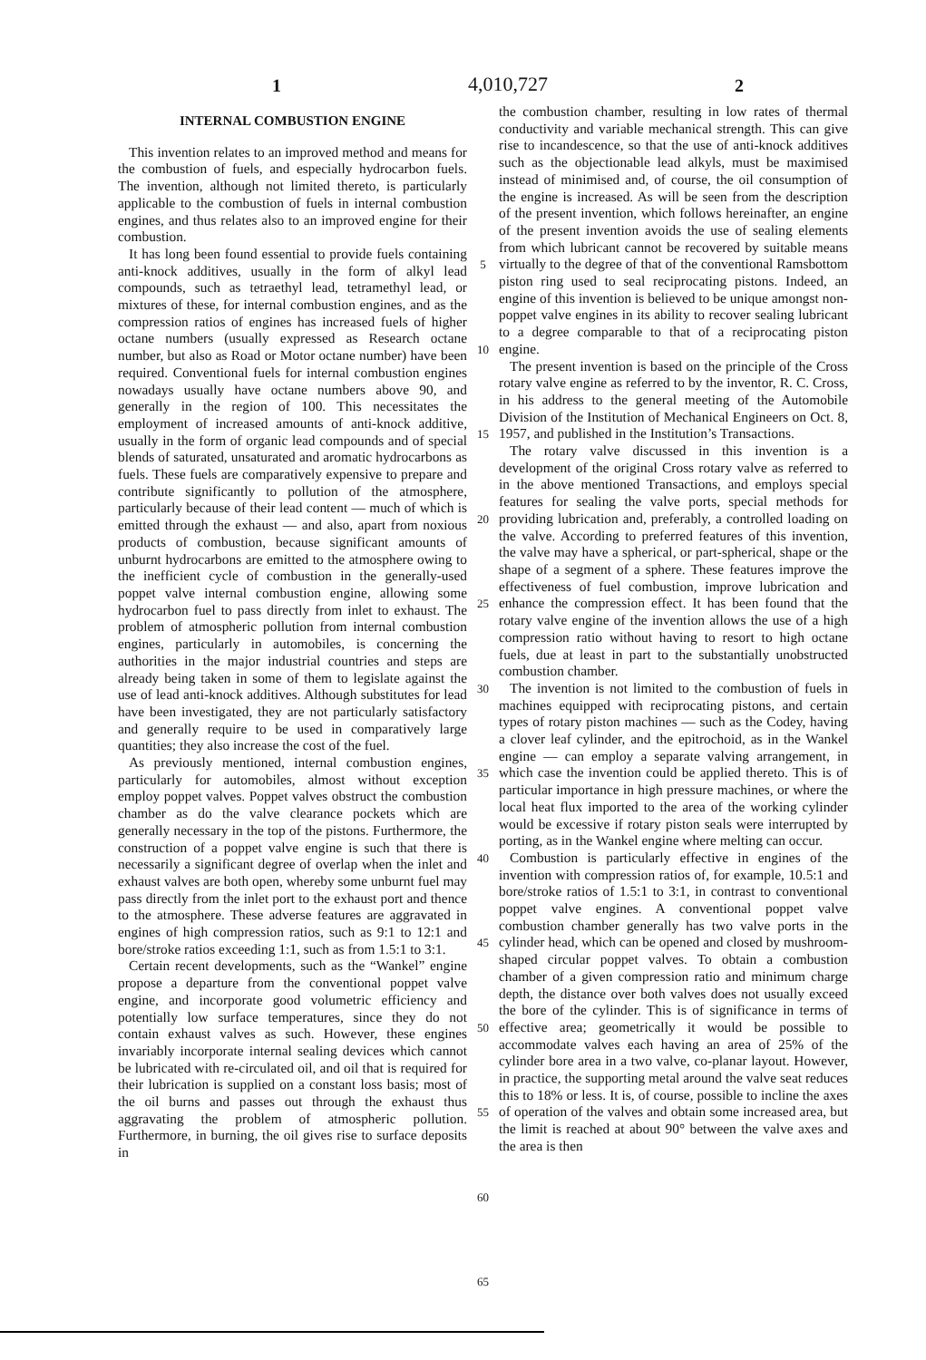1 4,010,727 2
INTERNAL COMBUSTION ENGINE
This invention relates to an improved method and means for the combustion of fuels, and especially hydrocarbon fuels. The invention, although not limited thereto, is particularly applicable to the combustion of fuels in internal combustion engines, and thus relates also to an improved engine for their combustion.
It has long been found essential to provide fuels containing anti-knock additives, usually in the form of alkyl lead compounds, such as tetraethyl lead, tetramethyl lead, or mixtures of these, for internal combustion engines, and as the compression ratios of engines has increased fuels of higher octane numbers (usually expressed as Research octane number, but also as Road or Motor octane number) have been required. Conventional fuels for internal combustion engines nowadays usually have octane numbers above 90, and generally in the region of 100. This necessitates the employment of increased amounts of anti-knock additive, usually in the form of organic lead compounds and of special blends of saturated, unsaturated and aromatic hydrocarbons as fuels. These fuels are comparatively expensive to prepare and contribute significantly to pollution of the atmosphere, particularly because of their lead content — much of which is emitted through the exhaust — and also, apart from noxious products of combustion, because significant amounts of unburnt hydrocarbons are emitted to the atmosphere owing to the inefficient cycle of combustion in the generally-used poppet valve internal combustion engine, allowing some hydrocarbon fuel to pass directly from inlet to exhaust. The problem of atmospheric pollution from internal combustion engines, particularly in automobiles, is concerning the authorities in the major industrial countries and steps are already being taken in some of them to legislate against the use of lead anti-knock additives. Although substitutes for lead have been investigated, they are not particularly satisfactory and generally require to be used in comparatively large quantities; they also increase the cost of the fuel.
As previously mentioned, internal combustion engines, particularly for automobiles, almost without exception employ poppet valves. Poppet valves obstruct the combustion chamber as do the valve clearance pockets which are generally necessary in the top of the pistons. Furthermore, the construction of a poppet valve engine is such that there is necessarily a significant degree of overlap when the inlet and exhaust valves are both open, whereby some unburnt fuel may pass directly from the inlet port to the exhaust port and thence to the atmosphere. These adverse features are aggravated in engines of high compression ratios, such as 9:1 to 12:1 and bore/stroke ratios exceeding 1:1, such as from 1.5:1 to 3:1.
Certain recent developments, such as the “Wankel” engine propose a departure from the conventional poppet valve engine, and incorporate good volumetric efficiency and potentially low surface temperatures, since they do not contain exhaust valves as such. However, these engines invariably incorporate internal sealing devices which cannot be lubricated with re-circulated oil, and oil that is required for their lubrication is supplied on a constant loss basis; most of the oil burns and passes out through the exhaust thus aggravating the problem of atmospheric pollution. Furthermore, in burning, the oil gives rise to surface deposits in
5
10
15
20
25
30
35
40
45
50
55
60
65
the combustion chamber, resulting in low rates of thermal conductivity and variable mechanical strength. This can give rise to incandescence, so that the use of anti-knock additives such as the objectionable lead alkyls, must be maximised instead of minimised and, of course, the oil consumption of the engine is increased. As will be seen from the description of the present invention, which follows hereinafter, an engine of the present invention avoids the use of sealing elements from which lubricant cannot be recovered by suitable means virtually to the degree of that of the conventional Ramsbottom piston ring used to seal reciprocating pistons. Indeed, an engine of this invention is believed to be unique amongst non-poppet valve engines in its ability to recover sealing lubricant to a degree comparable to that of a reciprocating piston engine.
The present invention is based on the principle of the Cross rotary valve engine as referred to by the inventor, R. C. Cross, in his address to the general meeting of the Automobile Division of the Institution of Mechanical Engineers on Oct. 8, 1957, and published in the Institution’s Transactions.
The rotary valve discussed in this invention is a development of the original Cross rotary valve as referred to in the above mentioned Transactions, and employs special features for sealing the valve ports, special methods for providing lubrication and, preferably, a controlled loading on the valve. According to preferred features of this invention, the valve may have a spherical, or part-spherical, shape or the shape of a segment of a sphere. These features improve the effectiveness of fuel combustion, improve lubrication and enhance the compression effect. It has been found that the rotary valve engine of the invention allows the use of a high compression ratio without having to resort to high octane fuels, due at least in part to the substantially unobstructed combustion chamber.
The invention is not limited to the combustion of fuels in machines equipped with reciprocating pistons, and certain types of rotary piston machines — such as the Codey, having a clover leaf cylinder, and the epitrochoid, as in the Wankel engine — can employ a separate valving arrangement, in which case the invention could be applied thereto. This is of particular importance in high pressure machines, or where the local heat flux imported to the area of the working cylinder would be excessive if rotary piston seals were interrupted by porting, as in the Wankel engine where melting can occur.
Combustion is particularly effective in engines of the invention with compression ratios of, for example, 10.5:1 and bore/stroke ratios of 1.5:1 to 3:1, in contrast to conventional poppet valve engines. A conventional poppet valve combustion chamber generally has two valve ports in the cylinder head, which can be opened and closed by mushroom-shaped circular poppet valves. To obtain a combustion chamber of a given compression ratio and minimum charge depth, the distance over both valves does not usually exceed the bore of the cylinder. This is of significance in terms of effective area; geometrically it would be possible to accommodate valves each having an area of 25% of the cylinder bore area in a two valve, co-planar layout. However, in practice, the supporting metal around the valve seat reduces this to 18% or less. It is, of course, possible to incline the axes of operation of the valves and obtain some increased area, but the limit is reached at about 90° between the valve axes and the area is then